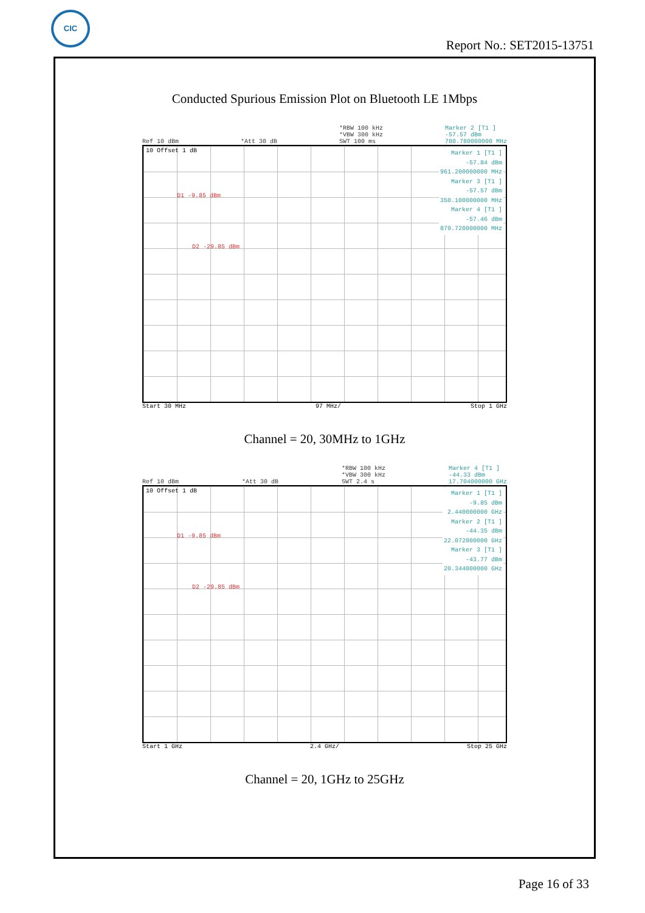CIC
Report No.: SET2015-13751
Conducted Spurious Emission Plot on Bluetooth LE 1Mbps
Ref 10 dBm
*Att 30 dB *RBW 100 kHz
*VBW 300 kHz
SWT 100 ms Marker 2 [T1 ]
-57.57 dBm
780.780000000 MHz
10 Offset 1 dB
D1 -9.85 dBm
D2 -29.85 dBm
Marker 1 [T1 ]
-57.84 dBm
961.200000000 MHz
Marker 3 [T1 ]
-57.57 dBm
350.100000000 MHz
Marker 4 [T1 ]
-57.46 dBm
879.720000000 MHz
Start 30 MHz 97 MHz/ Stop 1 GHz
Channel = 20, 30MHz to 1GHz
Ref 10 dBm
*Att 30 dB *RBW 100 kHz
*VBW 300 kHz
SWT 2.4 s Marker 4 [T1 ]
-44.33 dBm
17.704000000 GHz
10 Offset 1 dB
D1 -9.85 dBm
D2 -29.85 dBm
Marker 1 [T1 ]
-9.85 dBm
2.440000000 GHz
Marker 2 [T1 ]
-44.35 dBm
22.072000000 GHz
Marker 3 [T1 ]
-43.77 dBm
20.344000000 GHz
Start 1 GHz 2.4 GHz/ Stop 25 GHz
Channel = 20, 1GHz to 25GHz
Page 16 of 33